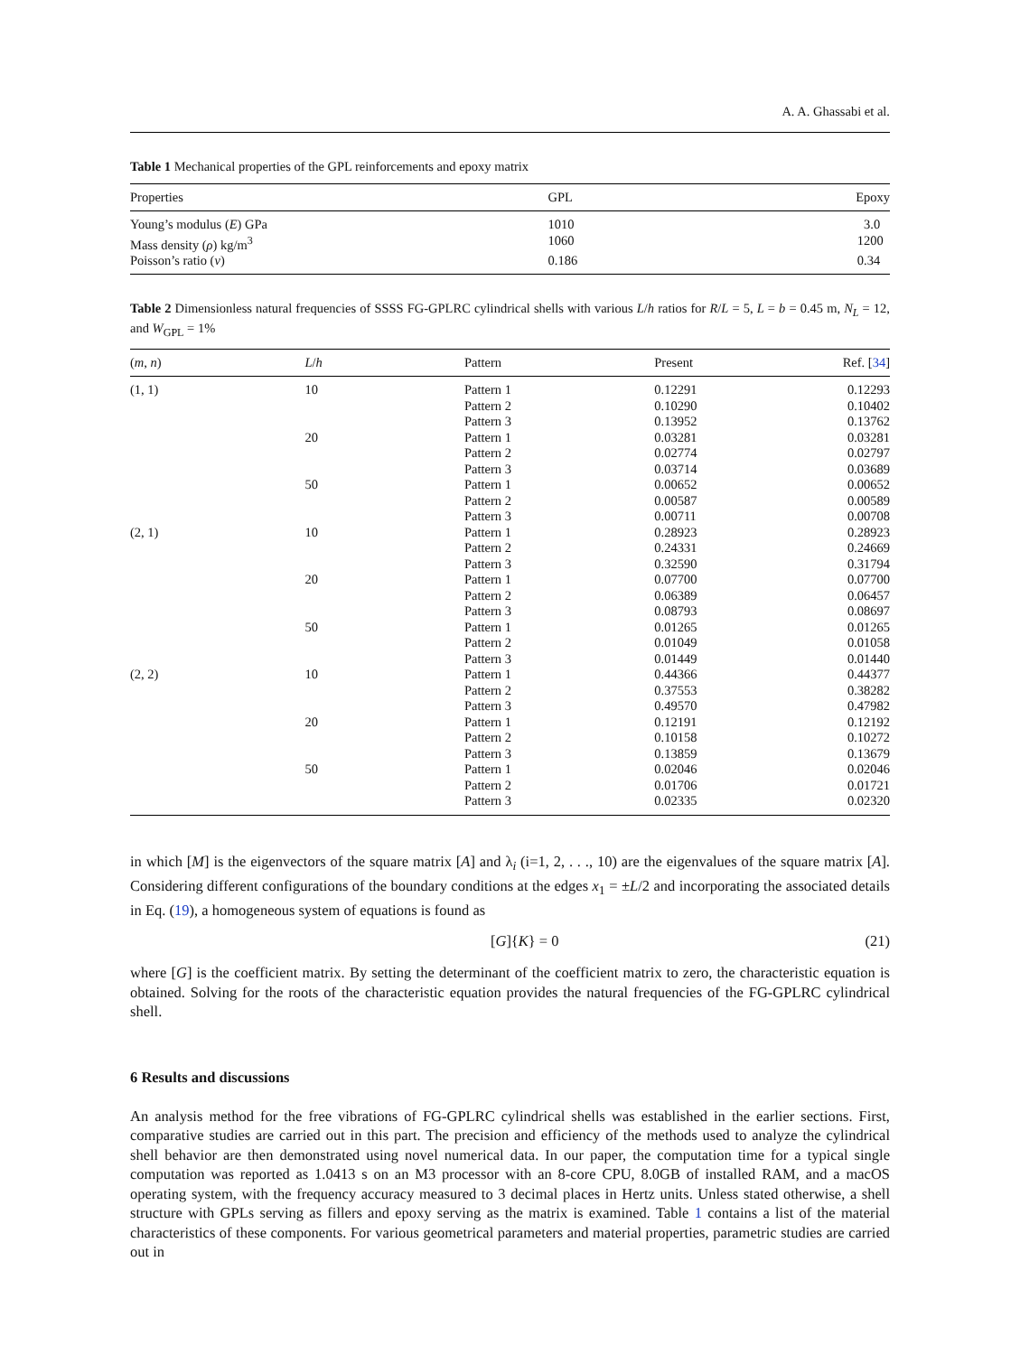A. A. Ghassabi et al.
Table 1 Mechanical properties of the GPL reinforcements and epoxy matrix
| Properties | GPL | Epoxy |
| --- | --- | --- |
| Young’s modulus ( E ) GPa | 1010 | 3.0 |
| Mass density ( ρ ) kg/m<sup>3</sup> | 1060 | 1200 |
| Poisson’s ratio ( ν ) | 0.186 | 0.34 |
Table 2 Dimensionless natural frequencies of SSSS FG-GPLRC cylindrical shells with various L/h ratios for R/L = 5, L = b = 0.45 m, N<sub>L</sub> = 12, and W<sub>GPL</sub> = 1%
| ( m , n ) | L / h | Pattern | Present | Ref. [ 34 ] |
| --- | --- | --- | --- | --- |
| (1, 1) | 10 | Pattern 1 | 0.12291 | 0.12293 |
| | | Pattern 2 | 0.10290 | 0.10402 |
| | | Pattern 3 | 0.13952 | 0.13762 |
| | 20 | Pattern 1 | 0.03281 | 0.03281 |
| | | Pattern 2 | 0.02774 | 0.02797 |
| | | Pattern 3 | 0.03714 | 0.03689 |
| | 50 | Pattern 1 | 0.00652 | 0.00652 |
| | | Pattern 2 | 0.00587 | 0.00589 |
| | | Pattern 3 | 0.00711 | 0.00708 |
| (2, 1) | 10 | Pattern 1 | 0.28923 | 0.28923 |
| | | Pattern 2 | 0.24331 | 0.24669 |
| | | Pattern 3 | 0.32590 | 0.31794 |
| | 20 | Pattern 1 | 0.07700 | 0.07700 |
| | | Pattern 2 | 0.06389 | 0.06457 |
| | | Pattern 3 | 0.08793 | 0.08697 |
| | 50 | Pattern 1 | 0.01265 | 0.01265 |
| | | Pattern 2 | 0.01049 | 0.01058 |
| | | Pattern 3 | 0.01449 | 0.01440 |
| (2, 2) | 10 | Pattern 1 | 0.44366 | 0.44377 |
| | | Pattern 2 | 0.37553 | 0.38282 |
| | | Pattern 3 | 0.49570 | 0.47982 |
| | 20 | Pattern 1 | 0.12191 | 0.12192 |
| | | Pattern 2 | 0.10158 | 0.10272 |
| | | Pattern 3 | 0.13859 | 0.13679 |
| | 50 | Pattern 1 | 0.02046 | 0.02046 |
| | | Pattern 2 | 0.01706 | 0.01721 |
| | | Pattern 3 | 0.02335 | 0.02320 |
in which [M] is the eigenvectors of the square matrix [A] and λ<sub>i</sub> (i=1, 2, . . ., 10) are the eigenvalues of the square matrix [A]. Considering different configurations of the boundary conditions at the edges x<sub>1</sub> = ±L/2 and incorporating the associated details in Eq. (19), a homogeneous system of equations is found as
[G]{K} = 0 (21)
where [G] is the coefficient matrix. By setting the determinant of the coefficient matrix to zero, the characteristic equation is obtained. Solving for the roots of the characteristic equation provides the natural frequencies of the FG-GPLRC cylindrical shell.
6 Results and discussions
An analysis method for the free vibrations of FG-GPLRC cylindrical shells was established in the earlier sections. First, comparative studies are carried out in this part. The precision and efficiency of the methods used to analyze the cylindrical shell behavior are then demonstrated using novel numerical data. In our paper, the computation time for a typical single computation was reported as 1.0413 s on an M3 processor with an 8-core CPU, 8.0GB of installed RAM, and a macOS operating system, with the frequency accuracy measured to 3 decimal places in Hertz units. Unless stated otherwise, a shell structure with GPLs serving as fillers and epoxy serving as the matrix is examined. Table 1 contains a list of the material characteristics of these components. For various geometrical parameters and material properties, parametric studies are carried out in